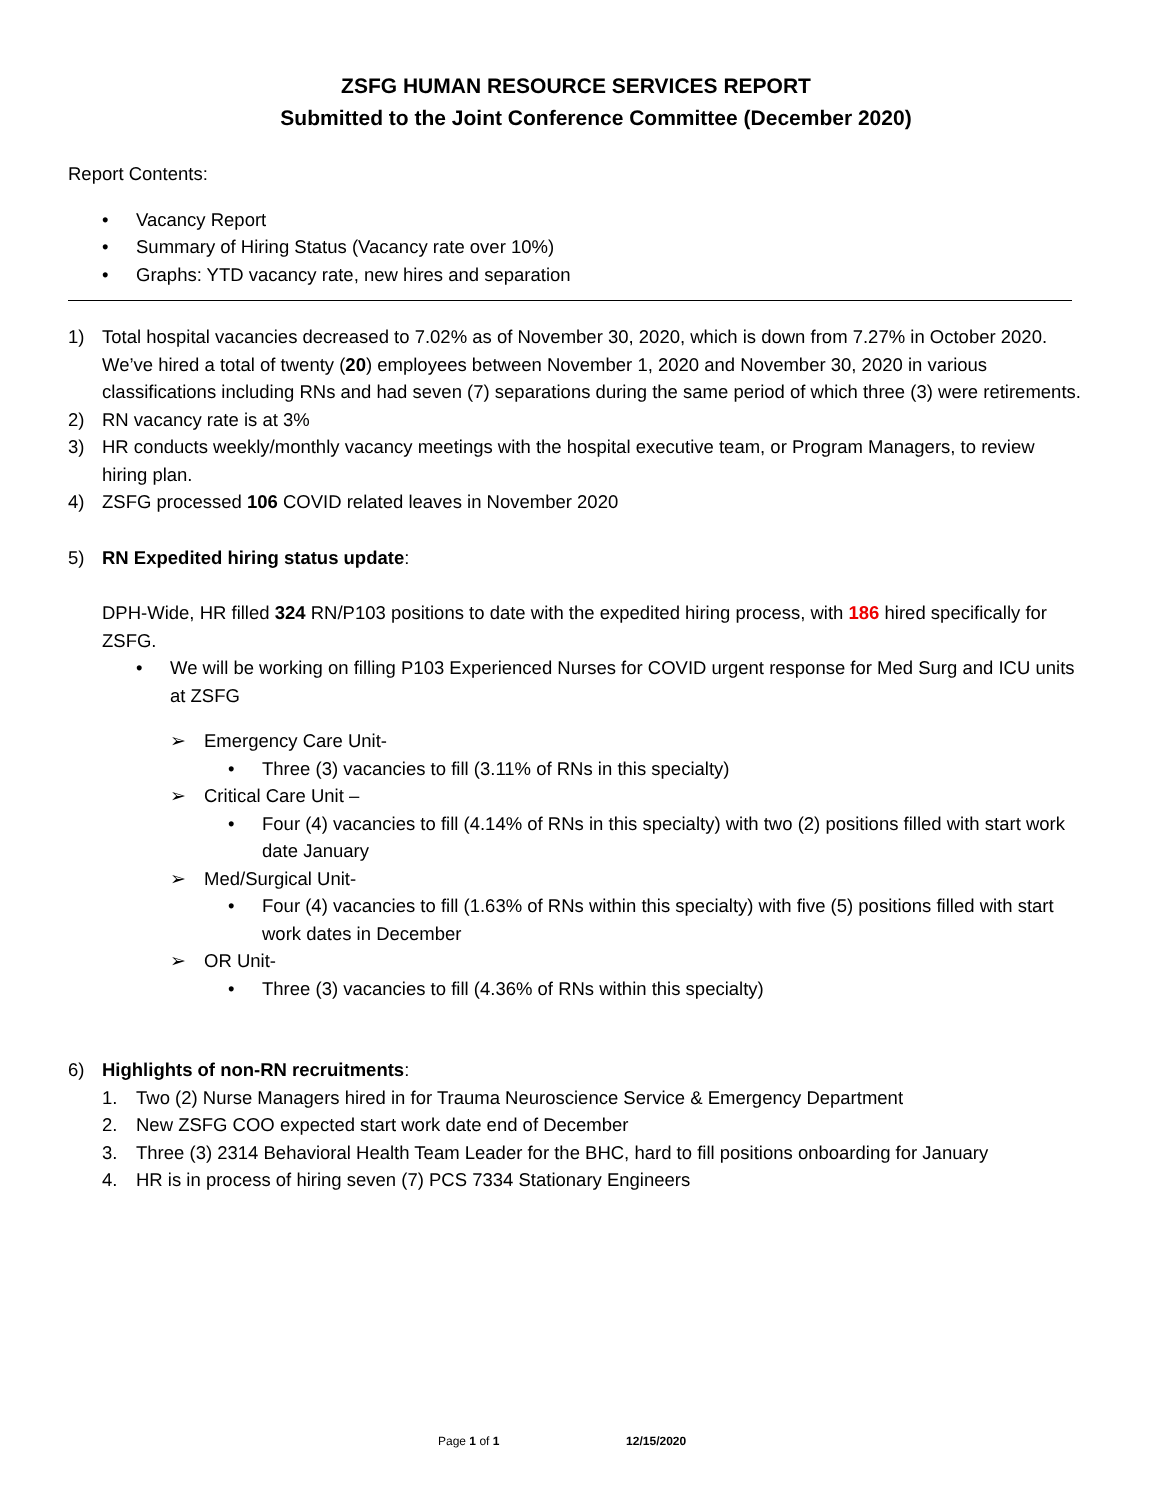ZSFG HUMAN RESOURCE SERVICES REPORT
Submitted to the Joint Conference Committee (December 2020)
Report Contents:
• Vacancy Report
• Summary of Hiring Status (Vacancy rate over 10%)
• Graphs: YTD vacancy rate, new hires and separation
1) Total hospital vacancies decreased to 7.02% as of November 30, 2020, which is down from 7.27% in October 2020. We’ve hired a total of twenty (20) employees between November 1, 2020 and November 30, 2020 in various classifications including RNs and had seven (7) separations during the same period of which three (3) were retirements.
2) RN vacancy rate is at 3%
3) HR conducts weekly/monthly vacancy meetings with the hospital executive team, or Program Managers, to review hiring plan.
4) ZSFG processed 106 COVID related leaves in November 2020
5) RN Expedited hiring status update:
DPH-Wide, HR filled 324 RN/P103 positions to date with the expedited hiring process, with 186 hired specifically for ZSFG.
• We will be working on filling P103 Experienced Nurses for COVID urgent response for Med Surg and ICU units at ZSFG
➢ Emergency Care Unit-
• Three (3) vacancies to fill (3.11% of RNs in this specialty)
➢ Critical Care Unit –
• Four (4) vacancies to fill (4.14% of RNs in this specialty) with two (2) positions filled with start work date January
➢ Med/Surgical Unit-
• Four (4) vacancies to fill (1.63% of RNs within this specialty) with five (5) positions filled with start work dates in December
➢ OR Unit-
• Three (3) vacancies to fill (4.36% of RNs within this specialty)
6) Highlights of non-RN recruitments:
1. Two (2) Nurse Managers hired in for Trauma Neuroscience Service & Emergency Department
2. New ZSFG COO expected start work date end of December
3. Three (3) 2314 Behavioral Health Team Leader for the BHC, hard to fill positions onboarding for January
4. HR is in process of hiring seven (7) PCS 7334 Stationary Engineers
Page 1 of 1 12/15/2020